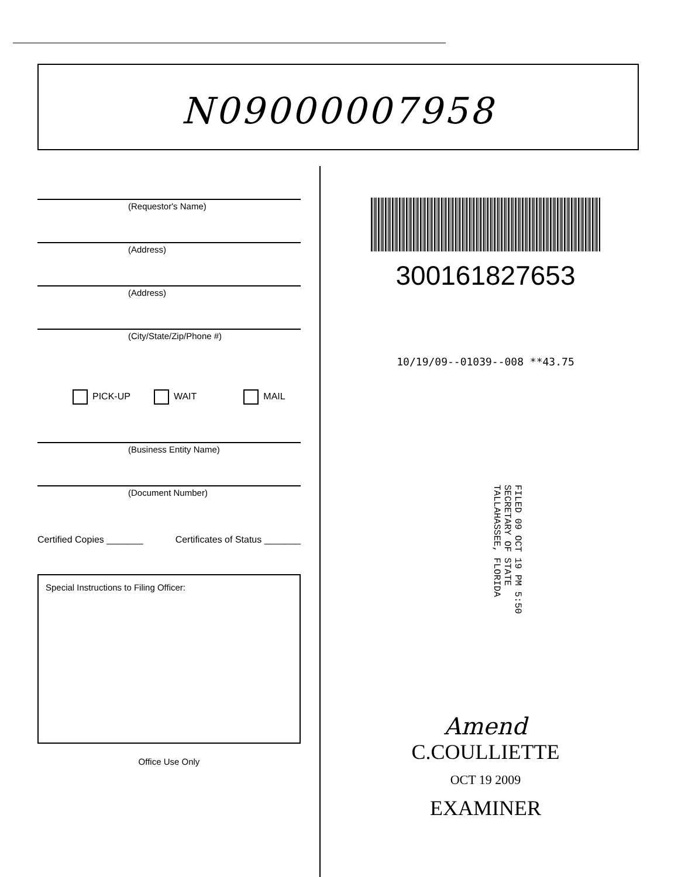N09000007958
(Requestor's Name)
(Address)
(Address)
(City/State/Zip/Phone #)
PICK-UP WAIT MAIL
(Business Entity Name)
(Document Number)
Certified Copies _______ Certificates of Status _______
Special Instructions to Filing Officer:
Office Use Only
300161827653
10/19/09--01039--008 **43.75
FILED 09 OCT 19 PM 5:50 SECRETARY OF STATE TALLAHASSEE, FLORIDA
Amend
C.COULLIETTE
OCT 19 2009
EXAMINER